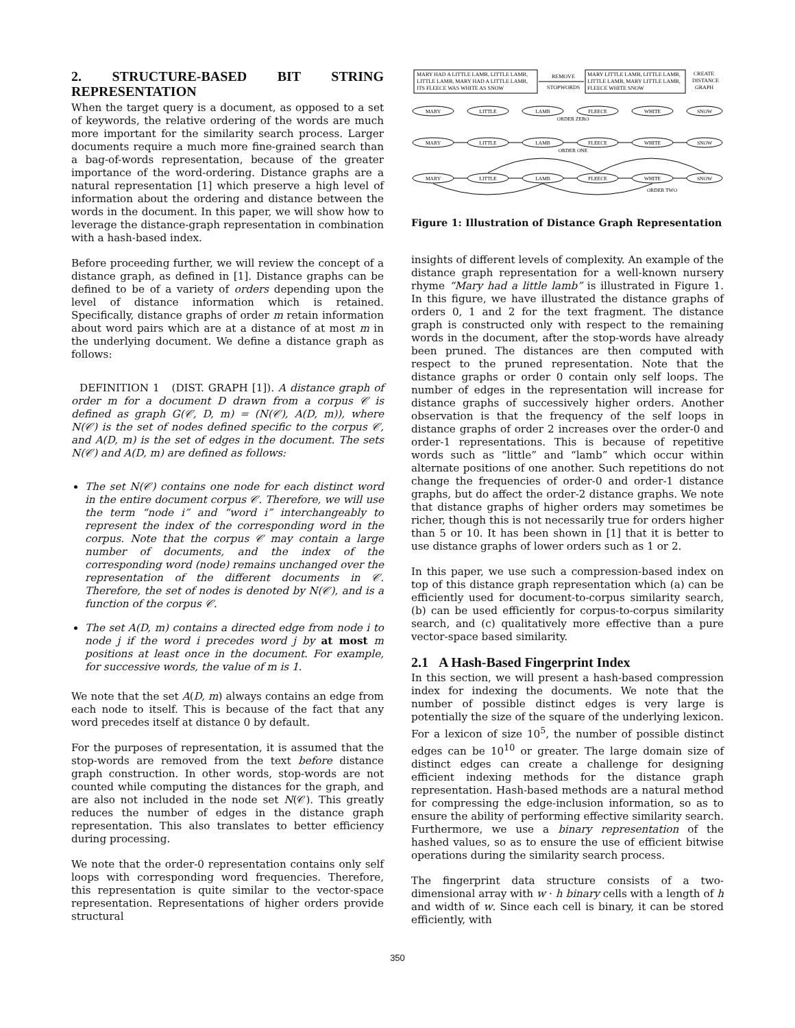2. STRUCTURE-BASED BIT STRING REPRESENTATION
When the target query is a document, as opposed to a set of keywords, the relative ordering of the words are much more important for the similarity search process. Larger documents require a much more fine-grained search than a bag-of-words representation, because of the greater importance of the word-ordering. Distance graphs are a natural representation [1] which preserve a high level of information about the ordering and distance between the words in the document. In this paper, we will show how to leverage the distance-graph representation in combination with a hash-based index.
Before proceeding further, we will review the concept of a distance graph, as defined in [1]. Distance graphs can be defined to be of a variety of orders depending upon the level of distance information which is retained. Specifically, distance graphs of order m retain information about word pairs which are at a distance of at most m in the underlying document. We define a distance graph as follows:
DEFINITION 1 (DIST. GRAPH [1]). A distance graph of order m for a document D drawn from a corpus 𝒞 is defined as graph G(𝒞, D, m) = (N(𝒞), A(D, m)), where N(𝒞) is the set of nodes defined specific to the corpus 𝒞, and A(D, m) is the set of edges in the document. The sets N(𝒞) and A(D, m) are defined as follows:
The set N(𝒞) contains one node for each distinct word in the entire document corpus 𝒞. Therefore, we will use the term “node i” and “word i” interchangeably to represent the index of the corresponding word in the corpus. Note that the corpus 𝒞 may contain a large number of documents, and the index of the corresponding word (node) remains unchanged over the representation of the different documents in 𝒞. Therefore, the set of nodes is denoted by N(𝒞), and is a function of the corpus 𝒞.
The set A(D, m) contains a directed edge from node i to node j if the word i precedes word j by at most m positions at least once in the document. For example, for successive words, the value of m is 1.
We note that the set A(D, m) always contains an edge from each node to itself. This is because of the fact that any word precedes itself at distance 0 by default.
For the purposes of representation, it is assumed that the stop-words are removed from the text before distance graph construction. In other words, stop-words are not counted while computing the distances for the graph, and are also not included in the node set N(𝒞). This greatly reduces the number of edges in the distance graph representation. This also translates to better efficiency during processing.
We note that the order-0 representation contains only self loops with corresponding word frequencies. Therefore, this representation is quite similar to the vector-space representation. Representations of higher orders provide structural
MARY HAD A LITTLE LAMB, LITTLE LAMB,
LITTLE LAMB, MARY HAD A LITTLE LAMB,
ITS FLEECE WAS WHITE AS SNOW
REMOVE
STOPWORDS
MARY LITTLE LAMB, LITTLE LAMB,
LITTLE LAMB, MARY LITTLE LAMB,
FLEECE WHITE SNOW
CREATE
DISTANCE
GRAPH
MARY
LITTLE
LAMB
FLEECE
WHITE
SNOW
ORDER ZERO
MARY
LITTLE
LAMB
FLEECE
WHITE
SNOW
ORDER ONE
MARY
LITTLE
LAMB
FLEECE
WHITE
SNOW
ORDER TWO
Figure 1: Illustration of Distance Graph Representation
insights of different levels of complexity. An example of the distance graph representation for a well-known nursery rhyme “Mary had a little lamb” is illustrated in Figure 1. In this figure, we have illustrated the distance graphs of orders 0, 1 and 2 for the text fragment. The distance graph is constructed only with respect to the remaining words in the document, after the stop-words have already been pruned. The distances are then computed with respect to the pruned representation. Note that the distance graphs or order 0 contain only self loops. The number of edges in the representation will increase for distance graphs of successively higher orders. Another observation is that the frequency of the self loops in distance graphs of order 2 increases over the order-0 and order-1 representations. This is because of repetitive words such as “little” and “lamb” which occur within alternate positions of one another. Such repetitions do not change the frequencies of order-0 and order-1 distance graphs, but do affect the order-2 distance graphs. We note that distance graphs of higher orders may sometimes be richer, though this is not necessarily true for orders higher than 5 or 10. It has been shown in [1] that it is better to use distance graphs of lower orders such as 1 or 2.
In this paper, we use such a compression-based index on top of this distance graph representation which (a) can be efficiently used for document-to-corpus similarity search, (b) can be used efficiently for corpus-to-corpus similarity search, and (c) qualitatively more effective than a pure vector-space based similarity.
2.1 A Hash-Based Fingerprint Index
In this section, we will present a hash-based compression index for indexing the documents. We note that the number of possible distinct edges is very large is potentially the size of the square of the underlying lexicon. For a lexicon of size 10<sup>5</sup>, the number of possible distinct edges can be 10<sup>10</sup> or greater. The large domain size of distinct edges can create a challenge for designing efficient indexing methods for the distance graph representation. Hash-based methods are a natural method for compressing the edge-inclusion information, so as to ensure the ability of performing effective similarity search. Furthermore, we use a binary representation of the hashed values, so as to ensure the use of efficient bitwise operations during the similarity search process.
The fingerprint data structure consists of a two-dimensional array with w · h binary cells with a length of h and width of w. Since each cell is binary, it can be stored efficiently, with
350